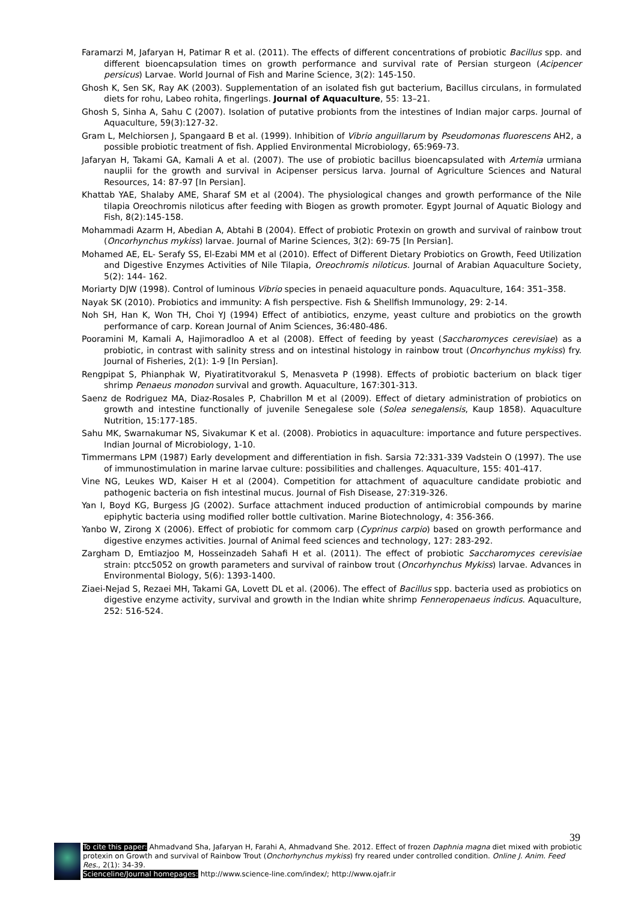Faramarzi M, Jafaryan H, Patimar R et al. (2011). The effects of different concentrations of probiotic Bacillus spp. and different bioencapsulation times on growth performance and survival rate of Persian sturgeon (Acipencer persicus) Larvae. World Journal of Fish and Marine Science, 3(2): 145-150.
Ghosh K, Sen SK, Ray AK (2003). Supplementation of an isolated fish gut bacterium, Bacillus circulans, in formulated diets for rohu, Labeo rohita, fingerlings. Journal of Aquaculture, 55: 13–21.
Ghosh S, Sinha A, Sahu C (2007). Isolation of putative probionts from the intestines of Indian major carps. Journal of Aquaculture, 59(3):127-32.
Gram L, Melchiorsen J, Spangaard B et al. (1999). Inhibition of Vibrio anguillarum by Pseudomonas fluorescens AH2, a possible probiotic treatment of fish. Applied Environmental Microbiology, 65:969-73.
Jafaryan H, Takami GA, Kamali A et al. (2007). The use of probiotic bacillus bioencapsulated with Artemia urmiana nauplii for the growth and survival in Acipenser persicus larva. Journal of Agriculture Sciences and Natural Resources, 14: 87-97 [In Persian].
Khattab YAE, Shalaby AME, Sharaf SM et al (2004). The physiological changes and growth performance of the Nile tilapia Oreochromis niloticus after feeding with Biogen as growth promoter. Egypt Journal of Aquatic Biology and Fish, 8(2):145-158.
Mohammadi Azarm H, Abedian A, Abtahi B (2004). Effect of probiotic Protexin on growth and survival of rainbow trout (Oncorhynchus mykiss) larvae. Journal of Marine Sciences, 3(2): 69-75 [In Persian].
Mohamed AE, EL- Serafy SS, El-Ezabi MM et al (2010). Effect of Different Dietary Probiotics on Growth, Feed Utilization and Digestive Enzymes Activities of Nile Tilapia, Oreochromis niloticus. Journal of Arabian Aquaculture Society, 5(2): 144- 162.
Moriarty DJW (1998). Control of luminous Vibrio species in penaeid aquaculture ponds. Aquaculture, 164: 351–358.
Nayak SK (2010). Probiotics and immunity: A fish perspective. Fish & Shellfish Immunology, 29: 2-14.
Noh SH, Han K, Won TH, Choi YJ (1994) Effect of antibiotics, enzyme, yeast culture and probiotics on the growth performance of carp. Korean Journal of Anim Sciences, 36:480-486.
Pooramini M, Kamali A, Hajimoradloo A et al (2008). Effect of feeding by yeast (Saccharomyces cerevisiae) as a probiotic, in contrast with salinity stress and on intestinal histology in rainbow trout (Oncorhynchus mykiss) fry. Journal of Fisheries, 2(1): 1-9 [In Persian].
Rengpipat S, Phianphak W, Piyatiratitvorakul S, Menasveta P (1998). Effects of probiotic bacterium on black tiger shrimp Penaeus monodon survival and growth. Aquaculture, 167:301-313.
Saenz de Rodriguez MA, Diaz-Rosales P, Chabrillon M et al (2009). Effect of dietary administration of probiotics on growth and intestine functionally of juvenile Senegalese sole (Solea senegalensis, Kaup 1858). Aquaculture Nutrition, 15:177-185.
Sahu MK, Swarnakumar NS, Sivakumar K et al. (2008). Probiotics in aquaculture: importance and future perspectives. Indian Journal of Microbiology, 1-10.
Timmermans LPM (1987) Early development and differentiation in fish. Sarsia 72:331-339 Vadstein O (1997). The use of immunostimulation in marine larvae culture: possibilities and challenges. Aquaculture, 155: 401-417.
Vine NG, Leukes WD, Kaiser H et al (2004). Competition for attachment of aquaculture candidate probiotic and pathogenic bacteria on fish intestinal mucus. Journal of Fish Disease, 27:319-326.
Yan I, Boyd KG, Burgess JG (2002). Surface attachment induced production of antimicrobial compounds by marine epiphytic bacteria using modified roller bottle cultivation. Marine Biotechnology, 4: 356-366.
Yanbo W, Zirong X (2006). Effect of probiotic for commom carp (Cyprinus carpio) based on growth performance and digestive enzymes activities. Journal of Animal feed sciences and technology, 127: 283-292.
Zargham D, Emtiazjoo M, Hosseinzadeh Sahafi H et al. (2011). The effect of probiotic Saccharomyces cerevisiae strain: ptcc5052 on growth parameters and survival of rainbow trout (Oncorhynchus Mykiss) larvae. Advances in Environmental Biology, 5(6): 1393-1400.
Ziaei-Nejad S, Rezaei MH, Takami GA, Lovett DL et al. (2006). The effect of Bacillus spp. bacteria used as probiotics on digestive enzyme activity, survival and growth in the Indian white shrimp Fenneropenaeus indicus. Aquaculture, 252: 516-524.
39
To cite this paper: Ahmadvand Sha, Jafaryan H, Farahi A, Ahmadvand She. 2012. Effect of frozen Daphnia magna diet mixed with probiotic protexin on Growth and survival of Rainbow Trout (Onchorhynchus mykiss) fry reared under controlled condition. Online J. Anim. Feed Res., 2(1): 34-39.
Scienceline/Journal homepages: http://www.science-line.com/index/; http://www.ojafr.ir